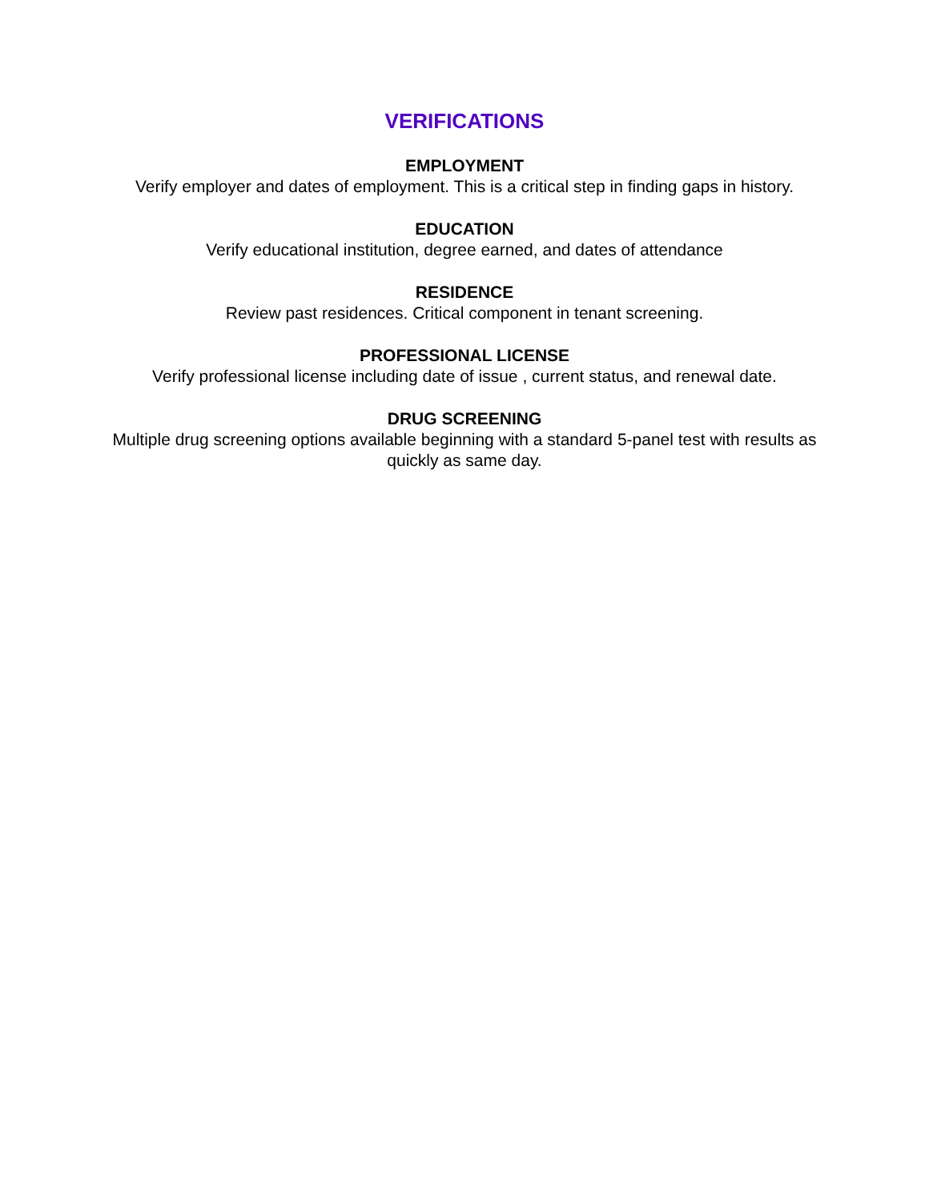VERIFICATIONS
EMPLOYMENT
Verify employer and dates of employment. This is a critical step in finding gaps in history.
EDUCATION
Verify educational institution, degree earned, and dates of attendance
RESIDENCE
Review past residences. Critical component in tenant screening.
PROFESSIONAL LICENSE
Verify professional license including date of issue , current status, and renewal date.
DRUG SCREENING
Multiple drug screening options available beginning with a standard 5-panel test with results as quickly as same day.